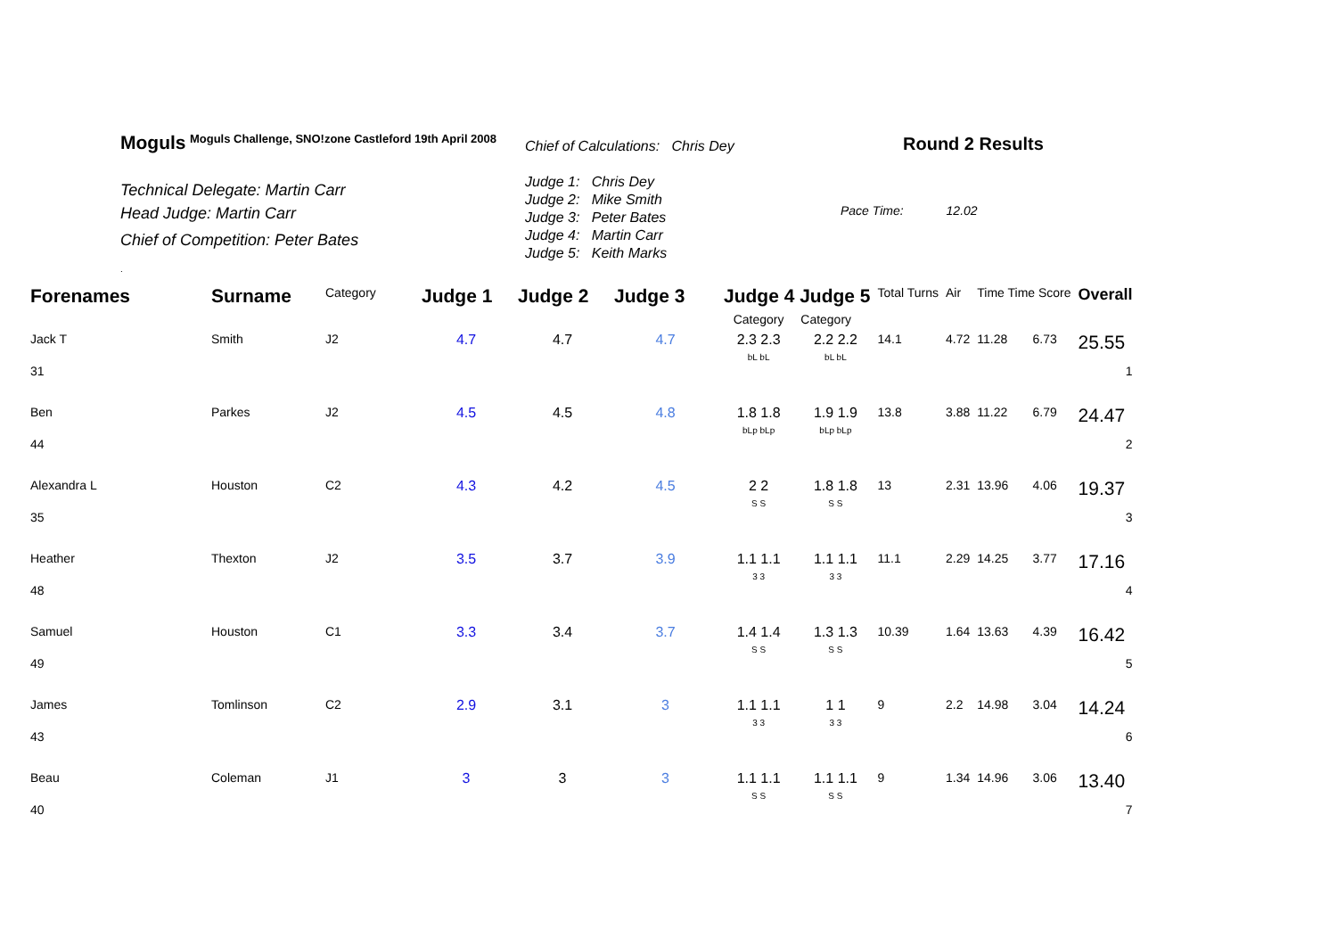Moguls Moguls Challenge, SNO!zone Castleford 19th April 2008
Technical Delegate: Martin Carr
Head Judge: Martin Carr
Chief of Competition: Peter Bates
.
Chief of Calculations: Chris Dey
Judge 1: Chris Dey
Judge 2: Mike Smith
Judge 3: Peter Bates
Judge 4: Martin Carr
Judge 5: Keith Marks
Round 2 Results
Pace Time: 12.02
| Forenames | Surname | Category | Judge 1 | Judge 2 | Judge 3 | Judge 4 Judge 5 | | Total Turns | Air | Time Time Score | | Overall |
| --- | --- | --- | --- | --- | --- | --- | --- | --- | --- | --- | --- | --- |
| | | | | | | Category | Category | | | | | |
| Jack T | Smith | J2 | 4.7 | 4.7 | 4.7 | 2.3 2.3 bL bL | 2.2 2.2 bL bL | 14.1 | 4.72 | 11.28 | 6.73 | 25.55 |
| 31 | | | | | | | | | | | | 1 |
| Ben | Parkes | J2 | 4.5 | 4.5 | 4.8 | 1.8 1.8 bLp bLp | 1.9 1.9 bLp bLp | 13.8 | 3.88 | 11.22 | 6.79 | 24.47 |
| 44 | | | | | | | | | | | | 2 |
| Alexandra L | Houston | C2 | 4.3 | 4.2 | 4.5 | 2 2 S S | 1.8 1.8 S S | 13 | 2.31 | 13.96 | 4.06 | 19.37 |
| 35 | | | | | | | | | | | | 3 |
| Heather | Thexton | J2 | 3.5 | 3.7 | 3.9 | 1.1 1.1 3 3 | 1.1 1.1 3 3 | 11.1 | 2.29 | 14.25 | 3.77 | 17.16 |
| 48 | | | | | | | | | | | | 4 |
| Samuel | Houston | C1 | 3.3 | 3.4 | 3.7 | 1.4 1.4 S S | 1.3 1.3 S S | 10.39 | 1.64 | 13.63 | 4.39 | 16.42 |
| 49 | | | | | | | | | | | | 5 |
| James | Tomlinson | C2 | 2.9 | 3.1 | 3 | 1.1 1.1 3 3 | 1 1 3 3 | 9 | 2.2 | 14.98 | 3.04 | 14.24 |
| 43 | | | | | | | | | | | | 6 |
| Beau | Coleman | J1 | 3 | 3 | 3 | 1.1 1.1 S S | 1.1 1.1 S S | 9 | 1.34 | 14.96 | 3.06 | 13.40 |
| 40 | | | | | | | | | | | | 7 |